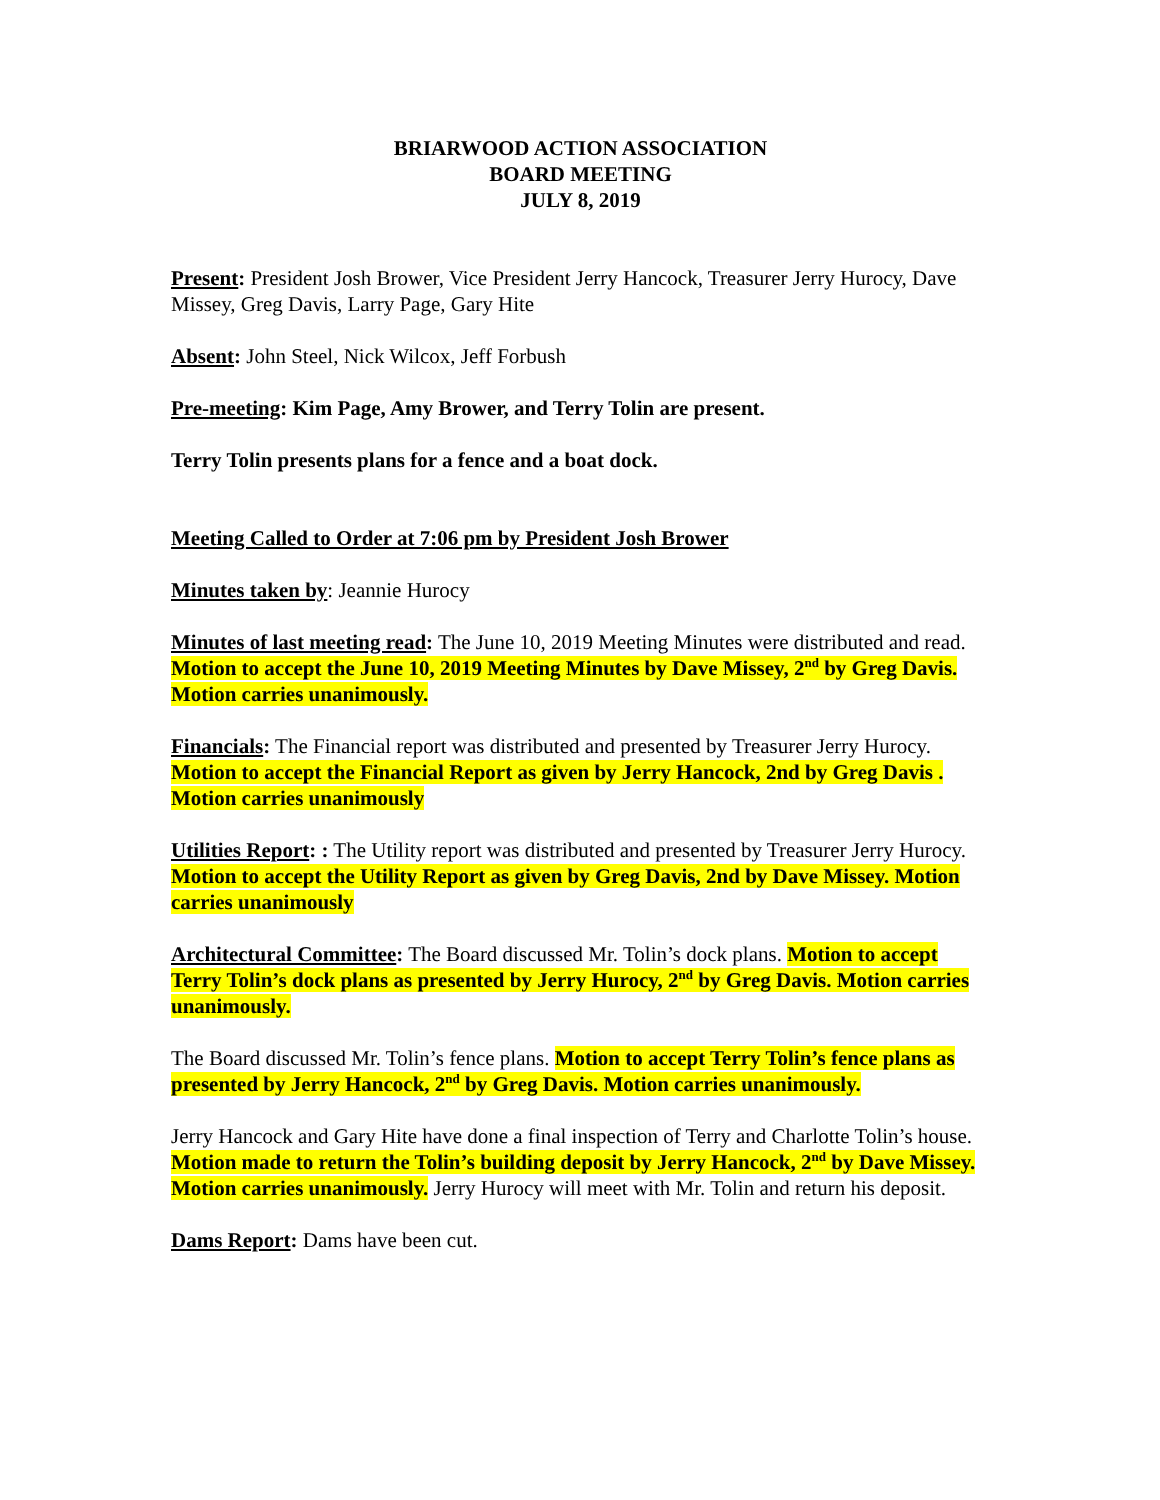BRIARWOOD ACTION ASSOCIATION
BOARD MEETING
JULY 8, 2019
Present: President Josh Brower, Vice President Jerry Hancock, Treasurer Jerry Hurocy, Dave Missey, Greg Davis, Larry Page, Gary Hite
Absent: John Steel, Nick Wilcox, Jeff Forbush
Pre-meeting: Kim Page, Amy Brower, and Terry Tolin are present.
Terry Tolin presents plans for a fence and a boat dock.
Meeting Called to Order at 7:06 pm by President Josh Brower
Minutes taken by: Jeannie Hurocy
Minutes of last meeting read: The June 10, 2019 Meeting Minutes were distributed and read. Motion to accept the June 10, 2019 Meeting Minutes by Dave Missey, 2<sup>nd</sup> by Greg Davis. Motion carries unanimously.
Financials: The Financial report was distributed and presented by Treasurer Jerry Hurocy. Motion to accept the Financial Report as given by Jerry Hancock, 2nd by Greg Davis . Motion carries unanimously
Utilities Report: : The Utility report was distributed and presented by Treasurer Jerry Hurocy. Motion to accept the Utility Report as given by Greg Davis, 2nd by Dave Missey. Motion carries unanimously
Architectural Committee: The Board discussed Mr. Tolin’s dock plans. Motion to accept Terry Tolin’s dock plans as presented by Jerry Hurocy, 2<sup>nd</sup> by Greg Davis. Motion carries unanimously.
The Board discussed Mr. Tolin’s fence plans. Motion to accept Terry Tolin’s fence plans as presented by Jerry Hancock, 2<sup>nd</sup> by Greg Davis. Motion carries unanimously.
Jerry Hancock and Gary Hite have done a final inspection of Terry and Charlotte Tolin’s house. Motion made to return the Tolin’s building deposit by Jerry Hancock, 2<sup>nd</sup> by Dave Missey. Motion carries unanimously. Jerry Hurocy will meet with Mr. Tolin and return his deposit.
Dams Report: Dams have been cut.